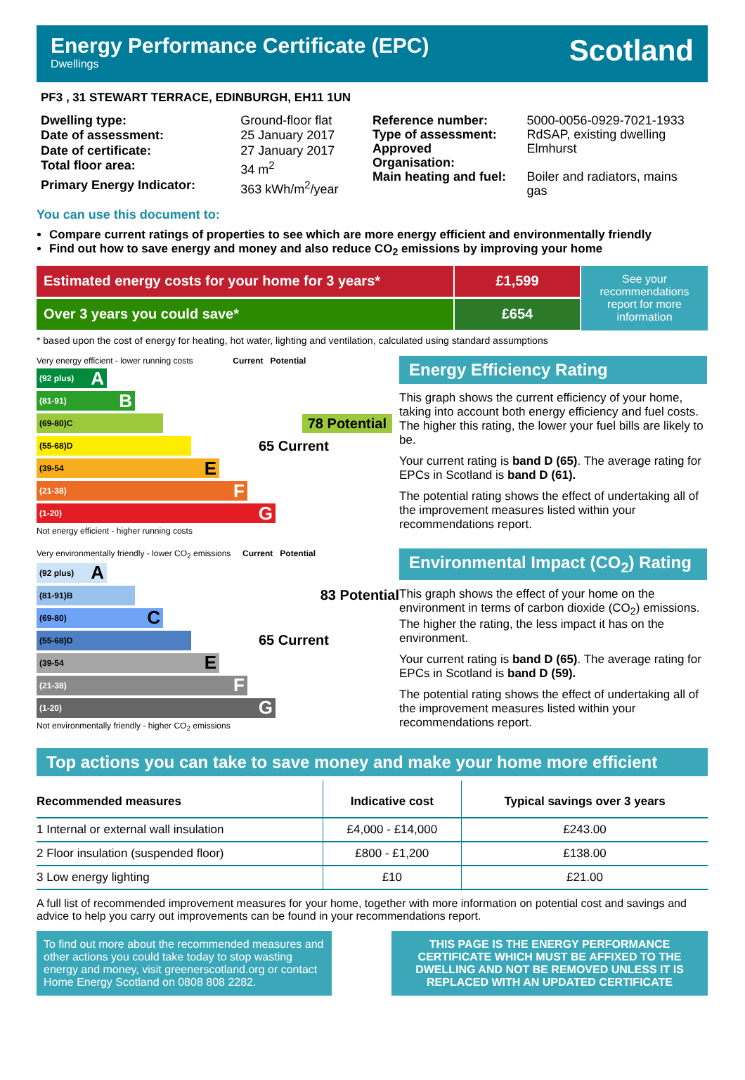Energy Performance Certificate (EPC)
Dwellings
Scotland
PF3 , 31 STEWART TERRACE, EDINBURGH, EH11 1UN
| Dwelling type: | Ground-floor flat |
| Date of assessment: | 25 January 2017 |
| Date of certificate: | 27 January 2017 |
| Total floor area: | 34 m<sup>2</sup> |
| Primary Energy Indicator: | 363 kWh/m<sup>2</sup>/year |
| Reference number: | 5000-0056-0929-7021-1933 |
| Type of assessment: | RdSAP, existing dwelling |
| Approved Organisation: | Elmhurst |
| Main heating and fuel: | Boiler and radiators, mains gas |
You can use this document to:
Compare current ratings of properties to see which are more energy efficient and environmentally friendly
Find out how to save energy and money and also reduce CO<sub>2</sub> emissions by improving your home
Estimated energy costs for your home for 3 years*
£1,599
See your recommendations report for more information
Over 3 years you could save*
£654
* based upon the cost of energy for heating, hot water, lighting and ventilation, calculated using standard assumptions
Very energy efficient - lower running costs Current Potential
(92 plus) A
(81-91) B
(69-80) C 78 Potential
(55-68) D 65 Current
(39-54 E
(21-38) F
(1-20) G
Not energy efficient - higher running costs
Energy Efficiency Rating
This graph shows the current efficiency of your home, taking into account both energy efficiency and fuel costs. The higher this rating, the lower your fuel bills are likely to be.
Your current rating is band D (65). The average rating for EPCs in Scotland is band D (61).
The potential rating shows the effect of undertaking all of the improvement measures listed within your recommendations report.
Very environmentally friendly - lower CO<sub>2</sub> emissions Current Potential
(92 plus) A
(81-91) B 83 Potential
(69-80) C
(55-68) D 65 Current
(39-54 E
(21-38) F
(1-20) G
Not environmentally friendly - higher CO<sub>2</sub> emissions
Environmental Impact (CO<sub>2</sub>) Rating
This graph shows the effect of your home on the environment in terms of carbon dioxide (CO<sub>2</sub>) emissions. The higher the rating, the less impact it has on the environment.
Your current rating is band D (65). The average rating for EPCs in Scotland is band D (59).
The potential rating shows the effect of undertaking all of the improvement measures listed within your recommendations report.
Top actions you can take to save money and make your home more efficient
| Recommended measures | Indicative cost | Typical savings over 3 years |
| --- | --- | --- |
| 1 Internal or external wall insulation | £4,000 - £14,000 | £243.00 |
| 2 Floor insulation (suspended floor) | £800 - £1,200 | £138.00 |
| 3 Low energy lighting | £10 | £21.00 |
A full list of recommended improvement measures for your home, together with more information on potential cost and savings and advice to help you carry out improvements can be found in your recommendations report.
To find out more about the recommended measures and other actions you could take today to stop wasting energy and money, visit greenerscotland.org or contact Home Energy Scotland on 0808 808 2282.
THIS PAGE IS THE ENERGY PERFORMANCE CERTIFICATE WHICH MUST BE AFFIXED TO THE DWELLING AND NOT BE REMOVED UNLESS IT IS REPLACED WITH AN UPDATED CERTIFICATE